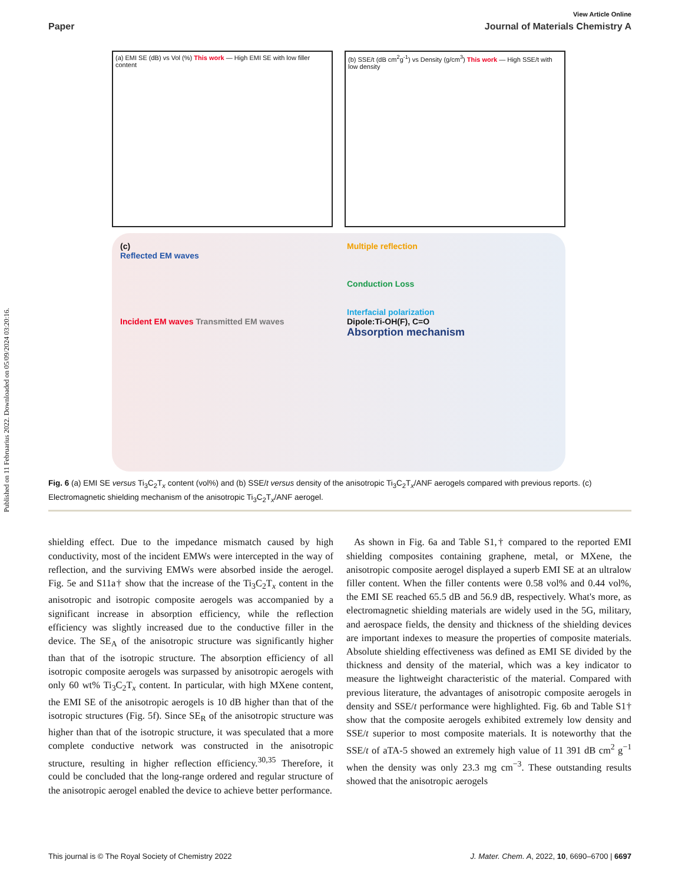Published on 11 Februarius 2022. Downloaded on 05/09/2024 03:20:16.
View Article Online
Paper Journal of Materials Chemistry A
(a) EMI SE (dB) vs Vol (%) This work — High EMI SE with low filler content
(b) SSE/t (dB cm<sup>2</sup>g<sup>-1</sup>) vs Density (g/cm<sup>3</sup>) This work — High SSE/t with low density
(c)
Reflected EM waves
Incident EM waves Transmitted EM waves
Multiple reflection
Conduction Loss
Interfacial polarization
Dipole:Ti-OH(F), C=O
Absorption mechanism
Fig. 6 (a) EMI SE versus Ti<sub>3</sub>C<sub>2</sub>T<sub>x</sub> content (vol%) and (b) SSE/t versus density of the anisotropic Ti<sub>3</sub>C<sub>2</sub>T<sub>x</sub>/ANF aerogels compared with previous reports. (c) Electromagnetic shielding mechanism of the anisotropic Ti<sub>3</sub>C<sub>2</sub>T<sub>x</sub>/ANF aerogel.
shielding effect. Due to the impedance mismatch caused by high conductivity, most of the incident EMWs were intercepted in the way of reflection, and the surviving EMWs were absorbed inside the aerogel. Fig. 5e and S11a† show that the increase of the Ti<sub>3</sub>C<sub>2</sub>T<sub>x</sub> content in the anisotropic and isotropic composite aerogels was accompanied by a significant increase in absorption efficiency, while the reflection efficiency was slightly increased due to the conductive filler in the device. The SE<sub>A</sub> of the anisotropic structure was significantly higher than that of the isotropic structure. The absorption efficiency of all isotropic composite aerogels was surpassed by anisotropic aerogels with only 60 wt% Ti<sub>3</sub>C<sub>2</sub>T<sub>x</sub> content. In particular, with high MXene content, the EMI SE of the anisotropic aerogels is 10 dB higher than that of the isotropic structures (Fig. 5f). Since SE<sub>R</sub> of the anisotropic structure was higher than that of the isotropic structure, it was speculated that a more complete conductive network was constructed in the anisotropic structure, resulting in higher reflection efficiency.<sup>30,35</sup> Therefore, it could be concluded that the long-range ordered and regular structure of the anisotropic aerogel enabled the device to achieve better performance.
As shown in Fig. 6a and Table S1,† compared to the reported EMI shielding composites containing graphene, metal, or MXene, the anisotropic composite aerogel displayed a superb EMI SE at an ultralow filler content. When the filler contents were 0.58 vol% and 0.44 vol%, the EMI SE reached 65.5 dB and 56.9 dB, respectively. What's more, as electromagnetic shielding materials are widely used in the 5G, military, and aerospace fields, the density and thickness of the shielding devices are important indexes to measure the properties of composite materials. Absolute shielding effectiveness was defined as EMI SE divided by the thickness and density of the material, which was a key indicator to measure the lightweight characteristic of the material. Compared with previous literature, the advantages of anisotropic composite aerogels in density and SSE/t performance were highlighted. Fig. 6b and Table S1† show that the composite aerogels exhibited extremely low density and SSE/t superior to most composite materials. It is noteworthy that the SSE/t of aTA-5 showed an extremely high value of 11 391 dB cm<sup>2</sup> g<sup>−1</sup> when the density was only 23.3 mg cm<sup>−3</sup>. These outstanding results showed that the anisotropic aerogels
This journal is © The Royal Society of Chemistry 2022 J. Mater. Chem. A, 2022, 10, 6690–6700 | 6697